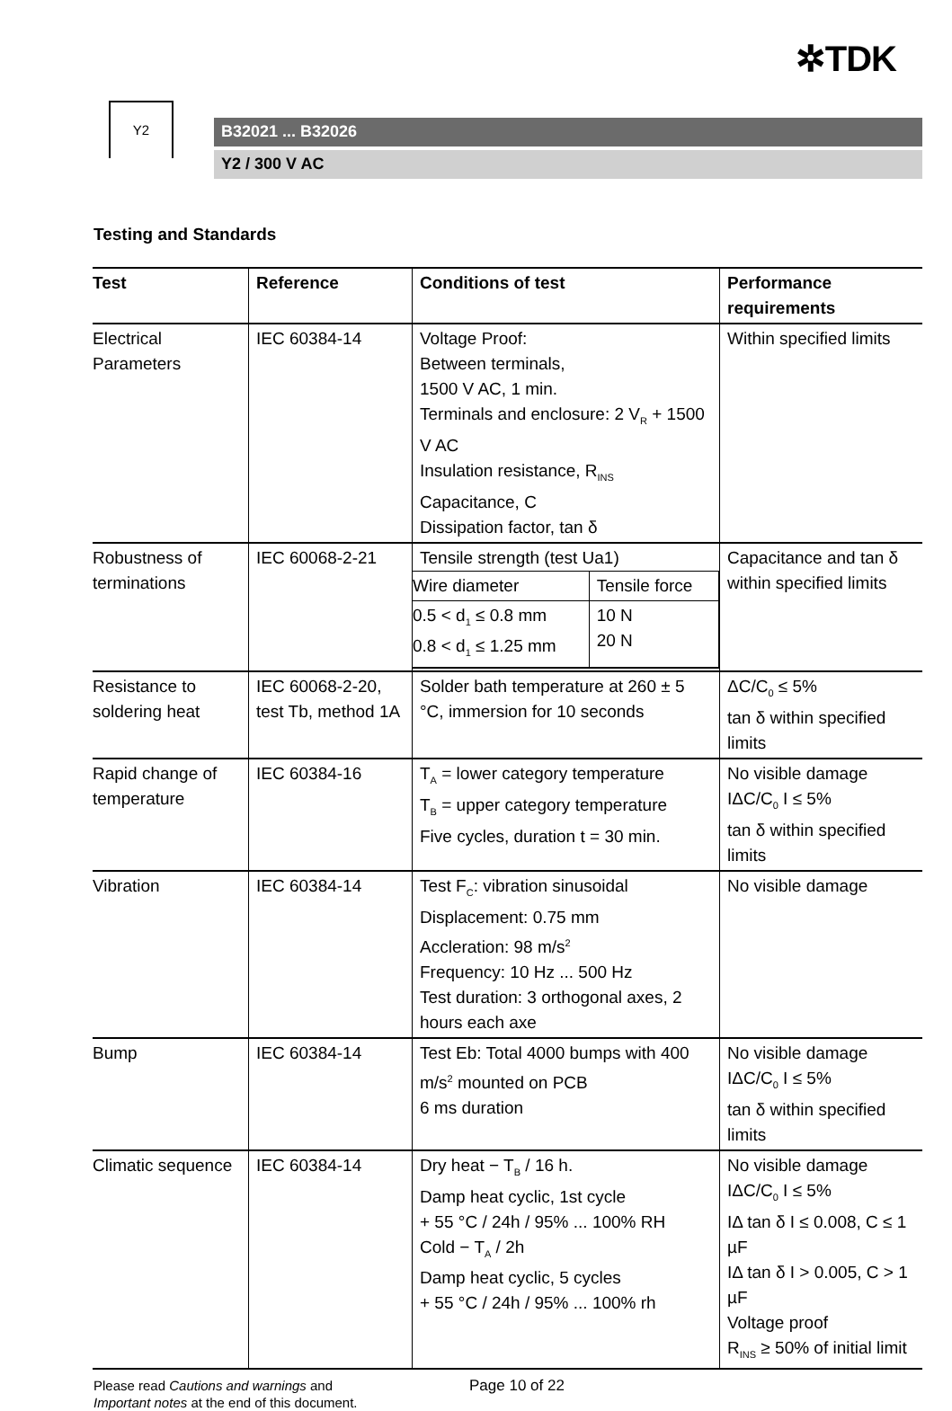✲TDK
Y2
B32021 ... B32026
Y2 / 300 V AC
Testing and Standards
| Test | Reference | Conditions of test | Performance requirements |
| --- | --- | --- | --- |
| Electrical Parameters | IEC 60384-14 | Voltage Proof: Between terminals, 1500 V AC, 1 min. Terminals and enclosure: 2 V<sub>R</sub> + 1500 V AC Insulation resistance, R<sub>INS</sub> Capacitance, C Dissipation factor, tan δ | Within specified limits |
| Robustness of terminations | IEC 60068-2-21 | Tensile strength (test Ua1) / Wire diameter / Tensile force / / 0.5 < d<sub>1</sub> ≤ 0.8 mm 0.8 < d<sub>1</sub> ≤ 1.25 mm / 10 N 20 N / | Capacitance and tan δ within specified limits |
| Resistance to soldering heat | IEC 60068-2-20, test Tb, method 1A | Solder bath temperature at 260 ± 5 °C, immersion for 10 seconds | ΔC/C<sub>0</sub> ≤ 5% tan δ within specified limits |
| Rapid change of temperature | IEC 60384-16 | T<sub>A</sub> = lower category temperature T<sub>B</sub> = upper category temperature Five cycles, duration t = 30 min. | No visible damage IΔC/C<sub>0</sub> I ≤ 5% tan δ within specified limits |
| Vibration | IEC 60384-14 | Test F<sub>C</sub>: vibration sinusoidal Displacement: 0.75 mm Accleration: 98 m/s<sup>2</sup> Frequency: 10 Hz ... 500 Hz Test duration: 3 orthogonal axes, 2 hours each axe | No visible damage |
| Bump | IEC 60384-14 | Test Eb: Total 4000 bumps with 400 m/s<sup>2</sup> mounted on PCB 6 ms duration | No visible damage IΔC/C<sub>0</sub> I ≤ 5% tan δ within specified limits |
| Climatic sequence | IEC 60384-14 | Dry heat − T<sub>B</sub> / 16 h. Damp heat cyclic, 1st cycle + 55 °C / 24h / 95% ... 100% RH Cold − T<sub>A</sub> / 2h Damp heat cyclic, 5 cycles + 55 °C / 24h / 95% ... 100% rh | No visible damage IΔC/C<sub>0</sub> I ≤ 5% IΔ tan δ I ≤ 0.008, C ≤ 1 µF IΔ tan δ I > 0.005, C > 1 µF Voltage proof R<sub>INS</sub> ≥ 50% of initial limit |
Please read Cautions and warnings and
Important notes at the end of this document.
Page 10 of 22